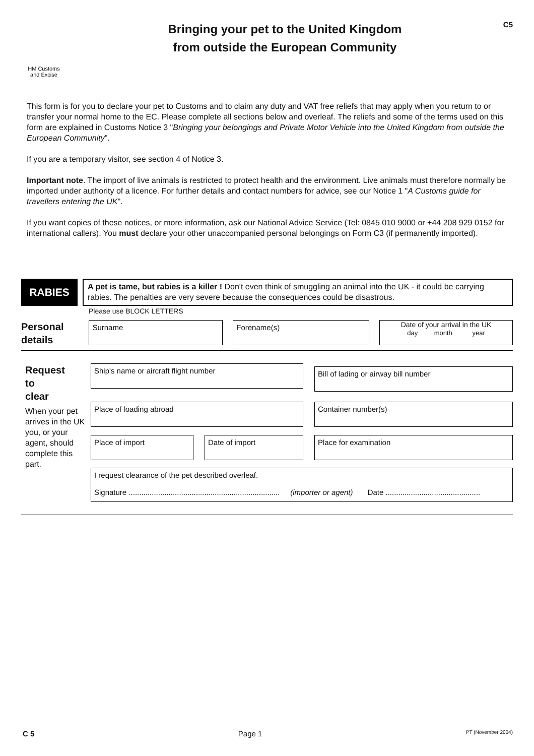HM Customs
and Excise
Bringing your pet to the United Kingdom
from outside the European Community
C5
This form is for you to declare your pet to Customs and to claim any duty and VAT free reliefs that may apply when you return to or transfer your normal home to the EC. Please complete all sections below and overleaf. The reliefs and some of the terms used on this form are explained in Customs Notice 3 "Bringing your belongings and Private Motor Vehicle into the United Kingdom from outside the European Community".
If you are a temporary visitor, see section 4 of Notice 3.
Important note. The import of live animals is restricted to protect health and the environment. Live animals must therefore normally be imported under authority of a licence. For further details and contact numbers for advice, see our Notice 1 "A Customs guide for travellers entering the UK".
If you want copies of these notices, or more information, ask our National Advice Service (Tel: 0845 010 9000 or +44 208 929 0152 for international callers). You must declare your other unaccompanied personal belongings on Form C3 (if permanently imported).
RABIES
A pet is tame, but rabies is a killer ! Don't even think of smuggling an animal into the UK - it could be carrying rabies. The penalties are very severe because the consequences could be disastrous.
Please use BLOCK LETTERS
Personal details
Surname Forename(s)
Date of your arrival in the UK
day month year
Request
to
clear
When your pet arrives in the UK you, or your agent, should complete this part.
Ship's name or aircraft flight number
Bill of lading or airway bill number
Place of loading abroad Container number(s)
Place of import Date of import Place for examination
I request clearance of the pet described overleaf.
Signature ........................................................................ (importer or agent) Date .............................................
C 5 Page 1 PT (November 2004)